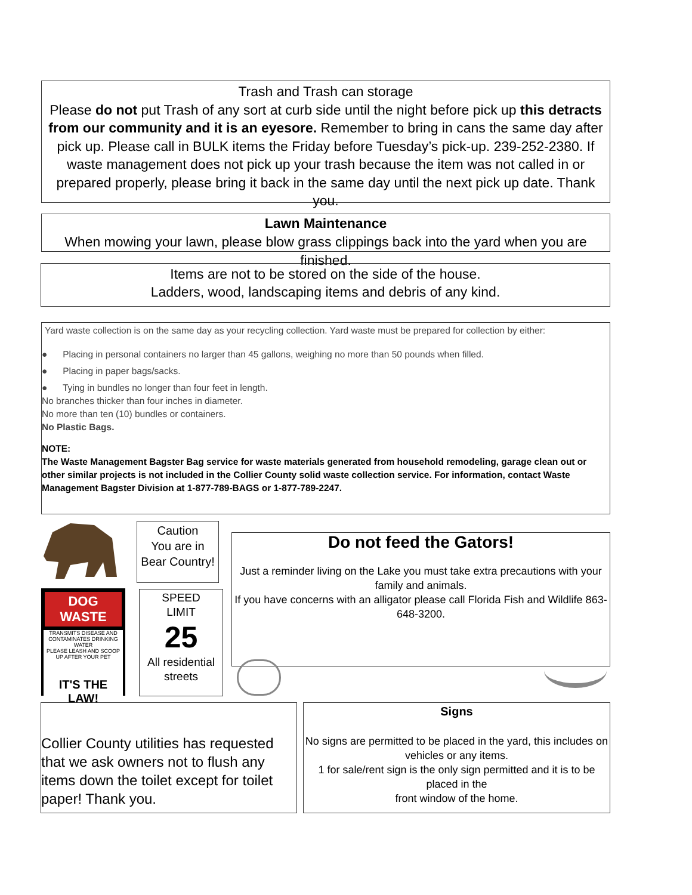Trash and Trash can storage
Please do not put Trash of any sort at curb side until the night before pick up this detracts from our community and it is an eyesore. Remember to bring in cans the same day after pick up. Please call in BULK items the Friday before Tuesday’s pick-up. 239-252-2380. If waste management does not pick up your trash because the item was not called in or prepared properly, please bring it back in the same day until the next pick up date. Thank you.
Lawn Maintenance
When mowing your lawn, please blow grass clippings back into the yard when you are finished.
Items are not to be stored on the side of the house.
Ladders, wood, landscaping items and debris of any kind.
Yard waste collection is on the same day as your recycling collection. Yard waste must be prepared for collection by either:
● Placing in personal containers no larger than 45 gallons, weighing no more than 50 pounds when filled.
● Placing in paper bags/sacks.
● Tying in bundles no longer than four feet in length.
No branches thicker than four inches in diameter.
No more than ten (10) bundles or containers.
No Plastic Bags.
NOTE:
The Waste Management Bagster Bag service for waste materials generated from household remodeling, garage clean out or other similar projects is not included in the Collier County solid waste collection service. For information, contact Waste Management Bagster Division at 1-877-789-BAGS or 1-877-789-2247.
Caution
You are in
Bear Country!
DOG WASTE
TRANSMITS DISEASE AND CONTAMINATES DRINKING WATER
PLEASE LEASH AND SCOOP UP AFTER YOUR PET
IT'S THE LAW!
SPEED
LIMIT
25
All residential
streets
Do not feed the Gators!
Just a reminder living on the Lake you must take extra precautions with your family and animals.
If you have concerns with an alligator please call Florida Fish and Wildlife 863-648-3200.
Collier County utilities has requested that we ask owners not to flush any items down the toilet except for toilet paper! Thank you.
Signs
No signs are permitted to be placed in the yard, this includes on vehicles or any items.
1 for sale/rent sign is the only sign permitted and it is to be placed in the
front window of the home.